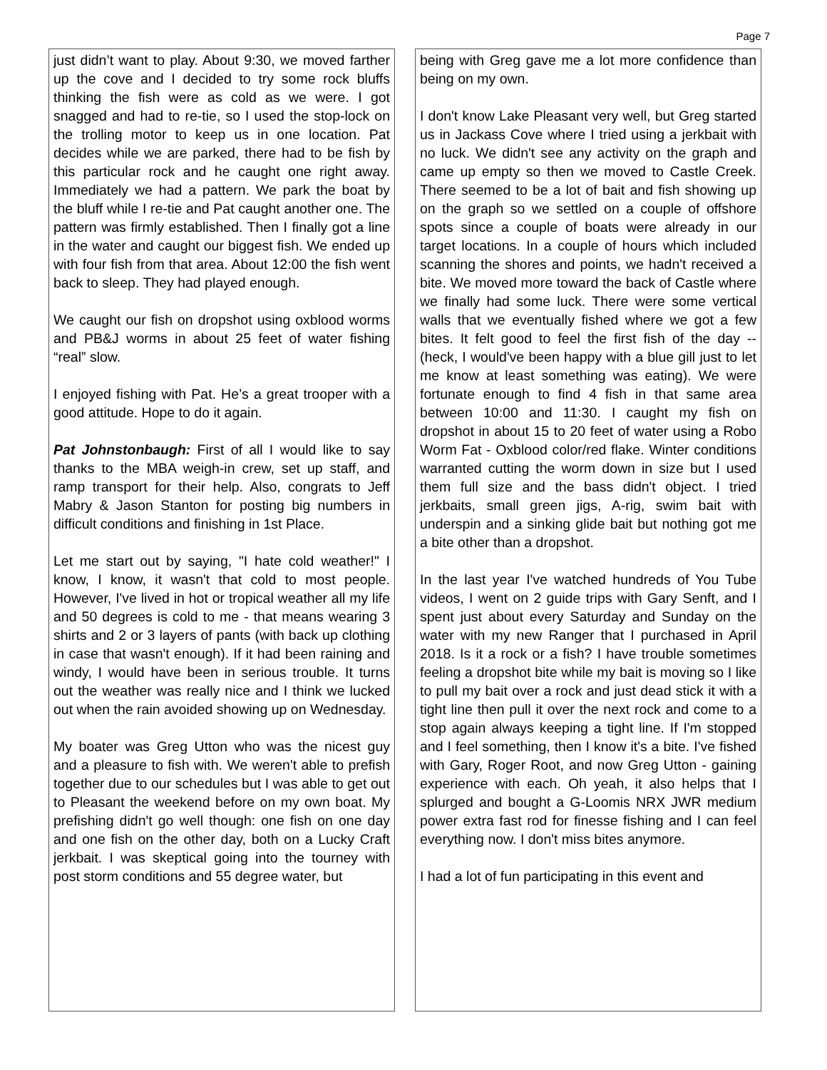Page 7
just didn’t want to play. About 9:30, we moved farther up the cove and I decided to try some rock bluffs thinking the fish were as cold as we were. I got snagged and had to re-tie, so I used the stop-lock on the trolling motor to keep us in one location. Pat decides while we are parked, there had to be fish by this particular rock and he caught one right away. Immediately we had a pattern. We park the boat by the bluff while I re-tie and Pat caught another one. The pattern was firmly established. Then I finally got a line in the water and caught our biggest fish. We ended up with four fish from that area. About 12:00 the fish went back to sleep. They had played enough.
We caught our fish on dropshot using oxblood worms and PB&J worms in about 25 feet of water fishing “real” slow.
I enjoyed fishing with Pat. He’s a great trooper with a good attitude. Hope to do it again.
Pat Johnstonbaugh: First of all I would like to say thanks to the MBA weigh-in crew, set up staff, and ramp transport for their help. Also, congrats to Jeff Mabry & Jason Stanton for posting big numbers in difficult conditions and finishing in 1st Place.
Let me start out by saying, "I hate cold weather!" I know, I know, it wasn't that cold to most people. However, I've lived in hot or tropical weather all my life and 50 degrees is cold to me - that means wearing 3 shirts and 2 or 3 layers of pants (with back up clothing in case that wasn't enough). If it had been raining and windy, I would have been in serious trouble. It turns out the weather was really nice and I think we lucked out when the rain avoided showing up on Wednesday.
My boater was Greg Utton who was the nicest guy and a pleasure to fish with. We weren't able to prefish together due to our schedules but I was able to get out to Pleasant the weekend before on my own boat. My prefishing didn't go well though: one fish on one day and one fish on the other day, both on a Lucky Craft jerkbait. I was skeptical going into the tourney with post storm conditions and 55 degree water, but
being with Greg gave me a lot more confidence than being on my own.
I don't know Lake Pleasant very well, but Greg started us in Jackass Cove where I tried using a jerkbait with no luck. We didn't see any activity on the graph and came up empty so then we moved to Castle Creek. There seemed to be a lot of bait and fish showing up on the graph so we settled on a couple of offshore spots since a couple of boats were already in our target locations. In a couple of hours which included scanning the shores and points, we hadn't received a bite. We moved more toward the back of Castle where we finally had some luck. There were some vertical walls that we eventually fished where we got a few bites. It felt good to feel the first fish of the day -- (heck, I would've been happy with a blue gill just to let me know at least something was eating). We were fortunate enough to find 4 fish in that same area between 10:00 and 11:30. I caught my fish on dropshot in about 15 to 20 feet of water using a Robo Worm Fat - Oxblood color/red flake. Winter conditions warranted cutting the worm down in size but I used them full size and the bass didn't object. I tried jerkbaits, small green jigs, A-rig, swim bait with underspin and a sinking glide bait but nothing got me a bite other than a dropshot.
In the last year I've watched hundreds of You Tube videos, I went on 2 guide trips with Gary Senft, and I spent just about every Saturday and Sunday on the water with my new Ranger that I purchased in April 2018. Is it a rock or a fish? I have trouble sometimes feeling a dropshot bite while my bait is moving so I like to pull my bait over a rock and just dead stick it with a tight line then pull it over the next rock and come to a stop again always keeping a tight line. If I'm stopped and I feel something, then I know it's a bite. I've fished with Gary, Roger Root, and now Greg Utton - gaining experience with each. Oh yeah, it also helps that I splurged and bought a G-Loomis NRX JWR medium power extra fast rod for finesse fishing and I can feel everything now. I don't miss bites anymore.
I had a lot of fun participating in this event and